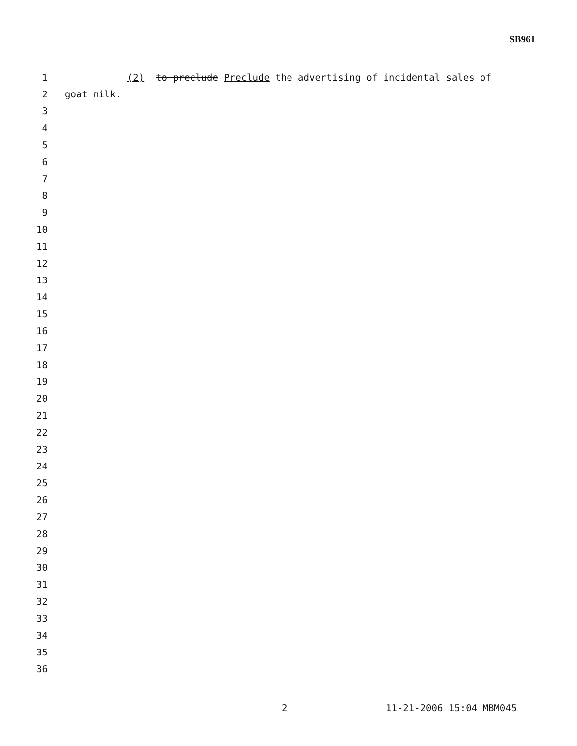SB961
1 (2) to preclude Preclude the advertising of incidental sales of
2 goat milk.
3
4
5
6
7
8
9
10
11
12
13
14
15
16
17
18
19
20
21
22
23
24
25
26
27
28
29
30
31
32
33
34
35
36
2 11-21-2006 15:04 MBM045